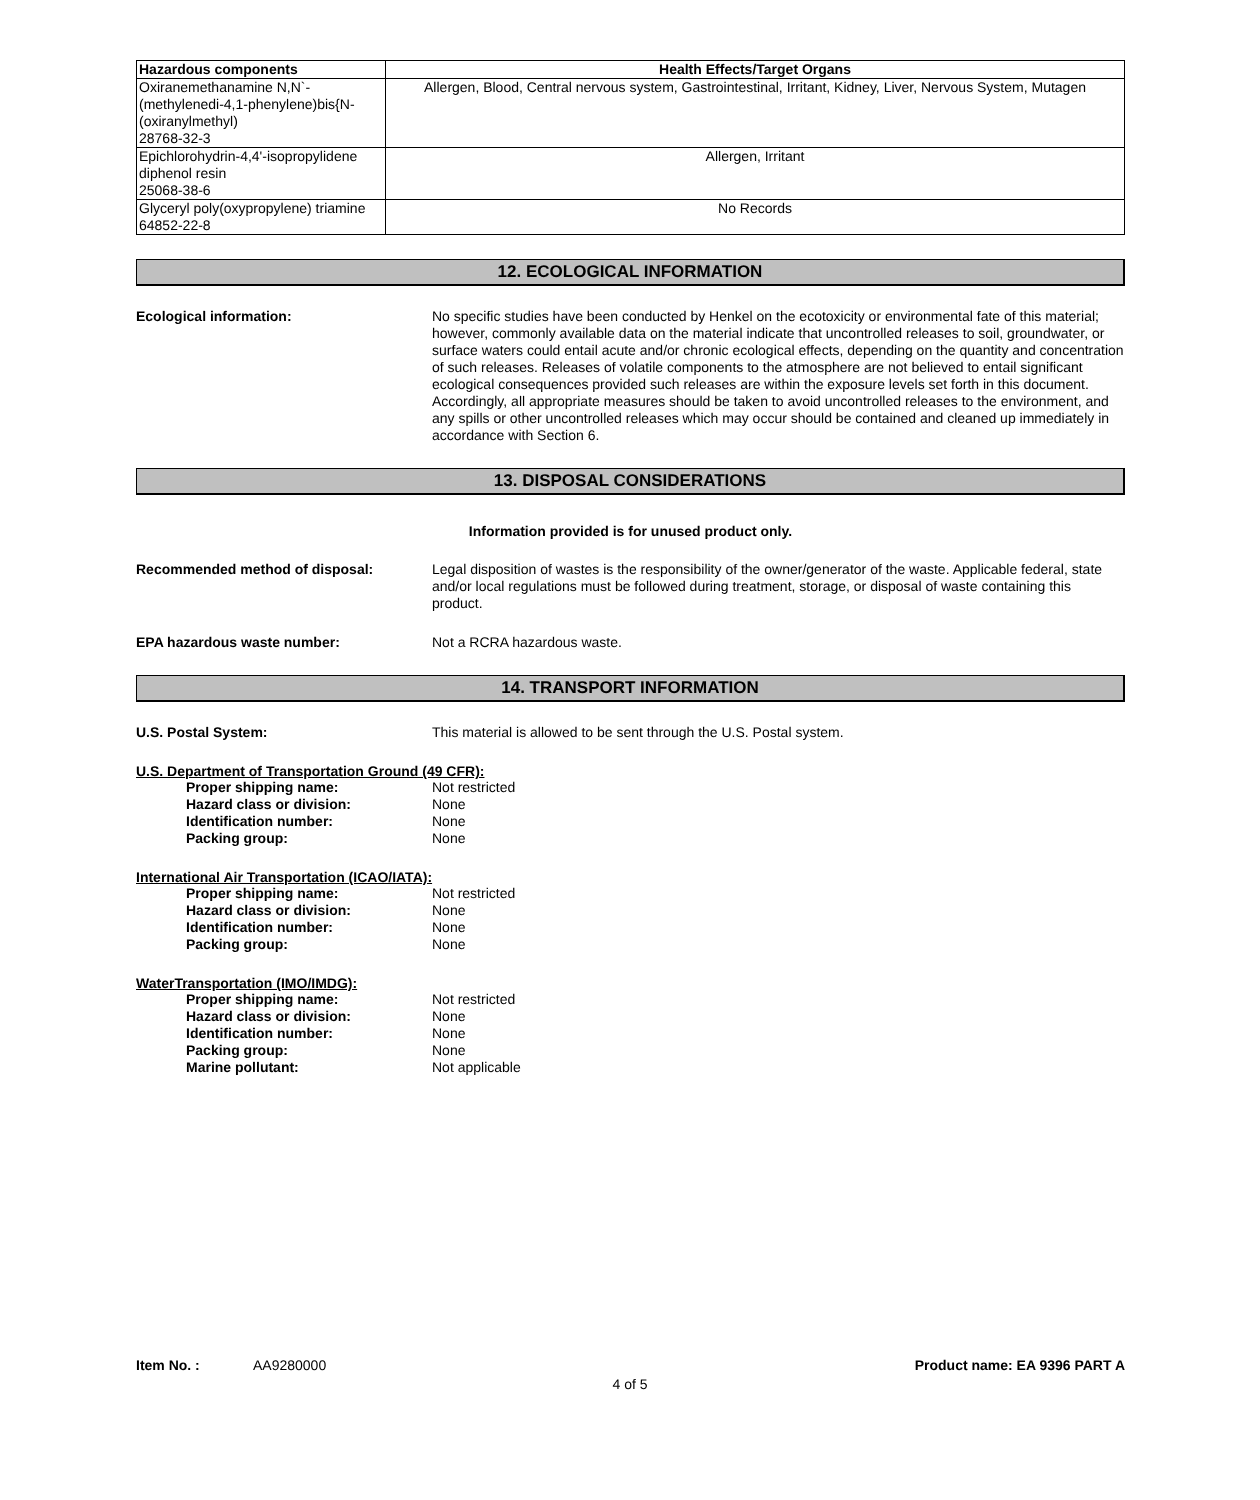| Hazardous components | Health Effects/Target Organs |
| --- | --- |
| Oxiranemethanamine N,N`-(methylenedi-4,1-phenylene)bis{N-(oxiranylmethyl) 28768-32-3 | Allergen, Blood, Central nervous system, Gastrointestinal, Irritant, Kidney, Liver, Nervous System, Mutagen |
| Epichlorohydrin-4,4'-isopropylidene diphenol resin 25068-38-6 | Allergen, Irritant |
| Glyceryl poly(oxypropylene) triamine 64852-22-8 | No Records |
12. ECOLOGICAL INFORMATION
Ecological information: No specific studies have been conducted by Henkel on the ecotoxicity or environmental fate of this material; however, commonly available data on the material indicate that uncontrolled releases to soil, groundwater, or surface waters could entail acute and/or chronic ecological effects, depending on the quantity and concentration of such releases. Releases of volatile components to the atmosphere are not believed to entail significant ecological consequences provided such releases are within the exposure levels set forth in this document. Accordingly, all appropriate measures should be taken to avoid uncontrolled releases to the environment, and any spills or other uncontrolled releases which may occur should be contained and cleaned up immediately in accordance with Section 6.
13. DISPOSAL CONSIDERATIONS
Information provided is for unused product only.
Recommended method of disposal: Legal disposition of wastes is the responsibility of the owner/generator of the waste. Applicable federal, state and/or local regulations must be followed during treatment, storage, or disposal of waste containing this product.
EPA hazardous waste number: Not a RCRA hazardous waste.
14. TRANSPORT INFORMATION
U.S. Postal System: This material is allowed to be sent through the U.S. Postal system.
U.S. Department of Transportation Ground (49 CFR):
Proper shipping name: Not restricted
Hazard class or division: None
Identification number: None
Packing group: None
International Air Transportation (ICAO/IATA):
Proper shipping name: Not restricted
Hazard class or division: None
Identification number: None
Packing group: None
WaterTransportation (IMO/IMDG):
Proper shipping name: Not restricted
Hazard class or division: None
Identification number: None
Packing group: None
Marine pollutant: Not applicable
Item No. : AA9280000 Product name: EA 9396 PART A
4 of 5